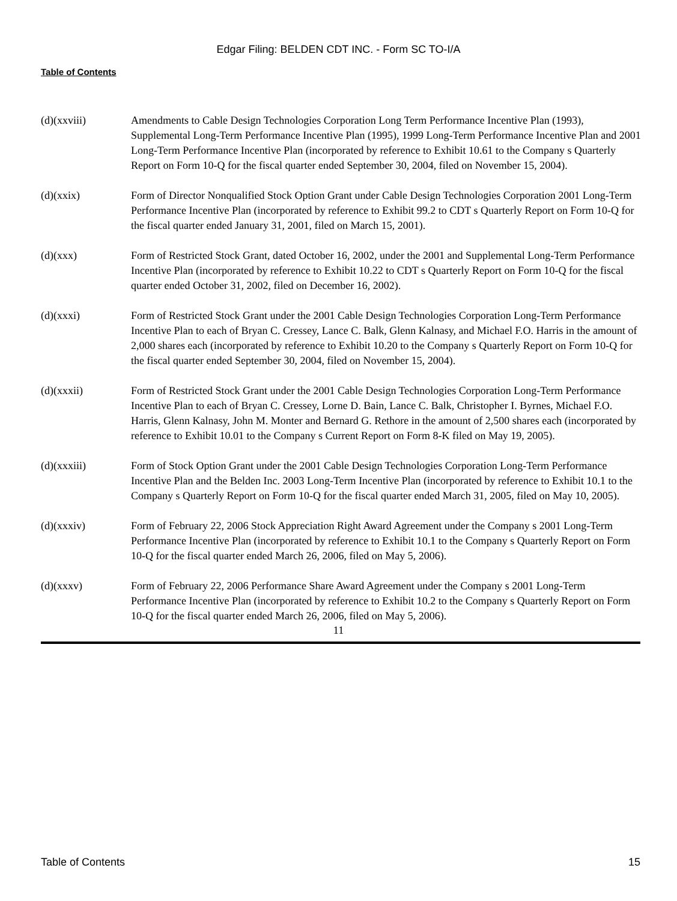Edgar Filing: BELDEN CDT INC. - Form SC TO-I/A
Table of Contents
| (d)(xxviii) | Amendments to Cable Design Technologies Corporation Long Term Performance Incentive Plan (1993), Supplemental Long-Term Performance Incentive Plan (1995), 1999 Long-Term Performance Incentive Plan and 2001 Long-Term Performance Incentive Plan (incorporated by reference to Exhibit 10.61 to the Company s Quarterly Report on Form 10-Q for the fiscal quarter ended September 30, 2004, filed on November 15, 2004). |
| (d)(xxix) | Form of Director Nonqualified Stock Option Grant under Cable Design Technologies Corporation 2001 Long-Term Performance Incentive Plan (incorporated by reference to Exhibit 99.2 to CDT s Quarterly Report on Form 10-Q for the fiscal quarter ended January 31, 2001, filed on March 15, 2001). |
| (d)(xxx) | Form of Restricted Stock Grant, dated October 16, 2002, under the 2001 and Supplemental Long-Term Performance Incentive Plan (incorporated by reference to Exhibit 10.22 to CDT s Quarterly Report on Form 10-Q for the fiscal quarter ended October 31, 2002, filed on December 16, 2002). |
| (d)(xxxi) | Form of Restricted Stock Grant under the 2001 Cable Design Technologies Corporation Long-Term Performance Incentive Plan to each of Bryan C. Cressey, Lance C. Balk, Glenn Kalnasy, and Michael F.O. Harris in the amount of 2,000 shares each (incorporated by reference to Exhibit 10.20 to the Company s Quarterly Report on Form 10-Q for the fiscal quarter ended September 30, 2004, filed on November 15, 2004). |
| (d)(xxxii) | Form of Restricted Stock Grant under the 2001 Cable Design Technologies Corporation Long-Term Performance Incentive Plan to each of Bryan C. Cressey, Lorne D. Bain, Lance C. Balk, Christopher I. Byrnes, Michael F.O. Harris, Glenn Kalnasy, John M. Monter and Bernard G. Rethore in the amount of 2,500 shares each (incorporated by reference to Exhibit 10.01 to the Company s Current Report on Form 8-K filed on May 19, 2005). |
| (d)(xxxiii) | Form of Stock Option Grant under the 2001 Cable Design Technologies Corporation Long-Term Performance Incentive Plan and the Belden Inc. 2003 Long-Term Incentive Plan (incorporated by reference to Exhibit 10.1 to the Company s Quarterly Report on Form 10-Q for the fiscal quarter ended March 31, 2005, filed on May 10, 2005). |
| (d)(xxxiv) | Form of February 22, 2006 Stock Appreciation Right Award Agreement under the Company s 2001 Long-Term Performance Incentive Plan (incorporated by reference to Exhibit 10.1 to the Company s Quarterly Report on Form 10-Q for the fiscal quarter ended March 26, 2006, filed on May 5, 2006). |
| (d)(xxxv) | Form of February 22, 2006 Performance Share Award Agreement under the Company s 2001 Long-Term Performance Incentive Plan (incorporated by reference to Exhibit 10.2 to the Company s Quarterly Report on Form 10-Q for the fiscal quarter ended March 26, 2006, filed on May 5, 2006). |
11
Table of Contents 15